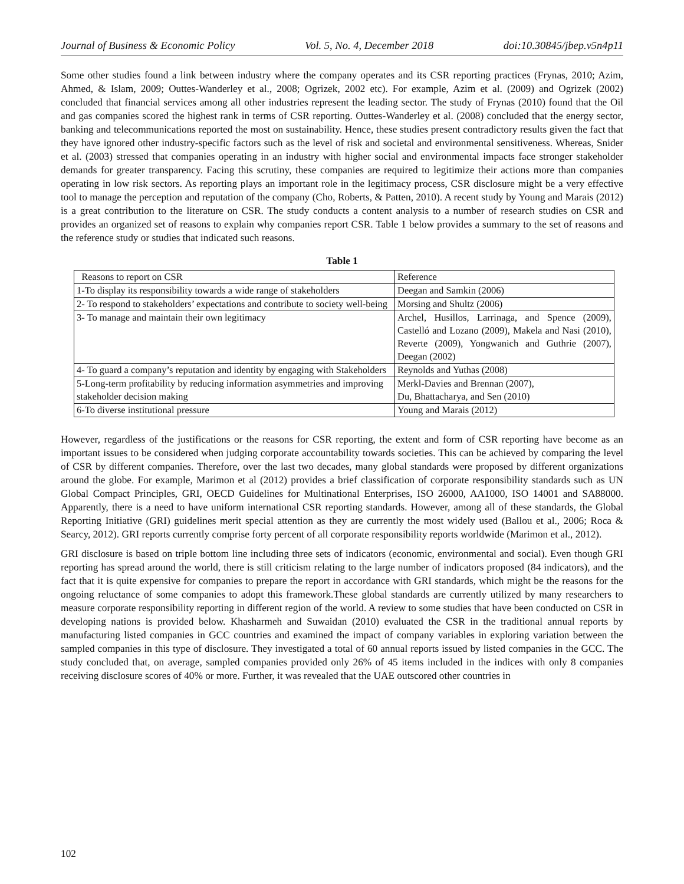Journal of Business & Economic Policy Vol. 5, No. 4, December 2018 doi:10.30845/jbep.v5n4p11
Some other studies found a link between industry where the company operates and its CSR reporting practices (Frynas, 2010; Azim, Ahmed, & Islam, 2009; Outtes-Wanderley et al., 2008; Ogrizek, 2002 etc). For example, Azim et al. (2009) and Ogrizek (2002) concluded that financial services among all other industries represent the leading sector. The study of Frynas (2010) found that the Oil and gas companies scored the highest rank in terms of CSR reporting. Outtes-Wanderley et al. (2008) concluded that the energy sector, banking and telecommunications reported the most on sustainability. Hence, these studies present contradictory results given the fact that they have ignored other industry-specific factors such as the level of risk and societal and environmental sensitiveness. Whereas, Snider et al. (2003) stressed that companies operating in an industry with higher social and environmental impacts face stronger stakeholder demands for greater transparency. Facing this scrutiny, these companies are required to legitimize their actions more than companies operating in low risk sectors. As reporting plays an important role in the legitimacy process, CSR disclosure might be a very effective tool to manage the perception and reputation of the company (Cho, Roberts, & Patten, 2010). A recent study by Young and Marais (2012) is a great contribution to the literature on CSR. The study conducts a content analysis to a number of research studies on CSR and provides an organized set of reasons to explain why companies report CSR. Table 1 below provides a summary to the set of reasons and the reference study or studies that indicated such reasons.
Table 1
| Reasons to report on CSR | Reference |
| 1-To display its responsibility towards a wide range of stakeholders | Deegan and Samkin (2006) |
| 2- To respond to stakeholders’ expectations and contribute to society well-being | Morsing and Shultz (2006) |
| 3- To manage and maintain their own legitimacy | Archel, Husillos, Larrinaga, and Spence (2009), Castelló and Lozano (2009), Makela and Nasi (2010), Reverte (2009), Yongwanich and Guthrie (2007), Deegan (2002) |
| 4- To guard a company’s reputation and identity by engaging with Stakeholders | Reynolds and Yuthas (2008) |
| 5-Long-term profitability by reducing information asymmetries and improving stakeholder decision making | Merkl-Davies and Brennan (2007), Du, Bhattacharya, and Sen (2010) |
| 6-To diverse institutional pressure | Young and Marais (2012) |
However, regardless of the justifications or the reasons for CSR reporting, the extent and form of CSR reporting have become as an important issues to be considered when judging corporate accountability towards societies. This can be achieved by comparing the level of CSR by different companies. Therefore, over the last two decades, many global standards were proposed by different organizations around the globe. For example, Marimon et al (2012) provides a brief classification of corporate responsibility standards such as UN Global Compact Principles, GRI, OECD Guidelines for Multinational Enterprises, ISO 26000, AA1000, ISO 14001 and SA88000. Apparently, there is a need to have uniform international CSR reporting standards. However, among all of these standards, the Global Reporting Initiative (GRI) guidelines merit special attention as they are currently the most widely used (Ballou et al., 2006; Roca & Searcy, 2012). GRI reports currently comprise forty percent of all corporate responsibility reports worldwide (Marimon et al., 2012).
GRI disclosure is based on triple bottom line including three sets of indicators (economic, environmental and social). Even though GRI reporting has spread around the world, there is still criticism relating to the large number of indicators proposed (84 indicators), and the fact that it is quite expensive for companies to prepare the report in accordance with GRI standards, which might be the reasons for the ongoing reluctance of some companies to adopt this framework.These global standards are currently utilized by many researchers to measure corporate responsibility reporting in different region of the world. A review to some studies that have been conducted on CSR in developing nations is provided below. Khasharmeh and Suwaidan (2010) evaluated the CSR in the traditional annual reports by manufacturing listed companies in GCC countries and examined the impact of company variables in exploring variation between the sampled companies in this type of disclosure. They investigated a total of 60 annual reports issued by listed companies in the GCC. The study concluded that, on average, sampled companies provided only 26% of 45 items included in the indices with only 8 companies receiving disclosure scores of 40% or more. Further, it was revealed that the UAE outscored other countries in
102